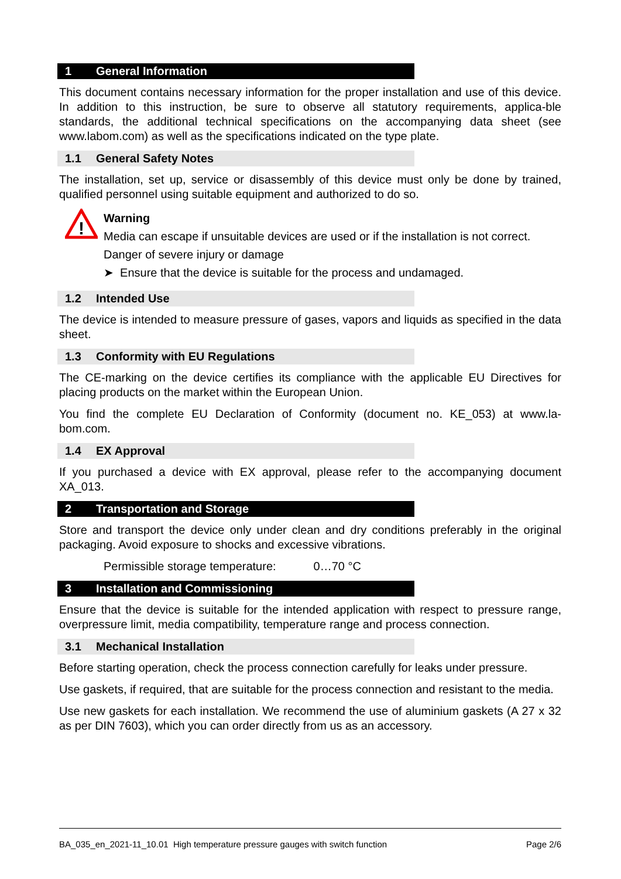1 General Information
This document contains necessary information for the proper installation and use of this device. In addition to this instruction, be sure to observe all statutory requirements, applica-ble standards, the additional technical specifications on the accompanying data sheet (see www.labom.com) as well as the specifications indicated on the type plate.
1.1 General Safety Notes
The installation, set up, service or disassembly of this device must only be done by trained, qualified personnel using suitable equipment and authorized to do so.
!
Warning
Media can escape if unsuitable devices are used or if the installation is not correct.
Danger of severe injury or damage
➤ Ensure that the device is suitable for the process and undamaged.
1.2 Intended Use
The device is intended to measure pressure of gases, vapors and liquids as specified in the data sheet.
1.3 Conformity with EU Regulations
The CE-marking on the device certifies its compliance with the applicable EU Directives for placing products on the market within the European Union.
You find the complete EU Declaration of Conformity (document no. KE_053) at www.la-bom.com.
1.4 EX Approval
If you purchased a device with EX approval, please refer to the accompanying document XA_013.
2 Transportation and Storage
Store and transport the device only under clean and dry conditions preferably in the original packaging. Avoid exposure to shocks and excessive vibrations.
Permissible storage temperature: 0…70 °C
3 Installation and Commissioning
Ensure that the device is suitable for the intended application with respect to pressure range, overpressure limit, media compatibility, temperature range and process connection.
3.1 Mechanical Installation
Before starting operation, check the process connection carefully for leaks under pressure.
Use gaskets, if required, that are suitable for the process connection and resistant to the media.
Use new gaskets for each installation. We recommend the use of aluminium gaskets (A 27 x 32 as per DIN 7603), which you can order directly from us as an accessory.
BA_035_en_2021-11_10.01 High temperature pressure gauges with switch function Page 2/6